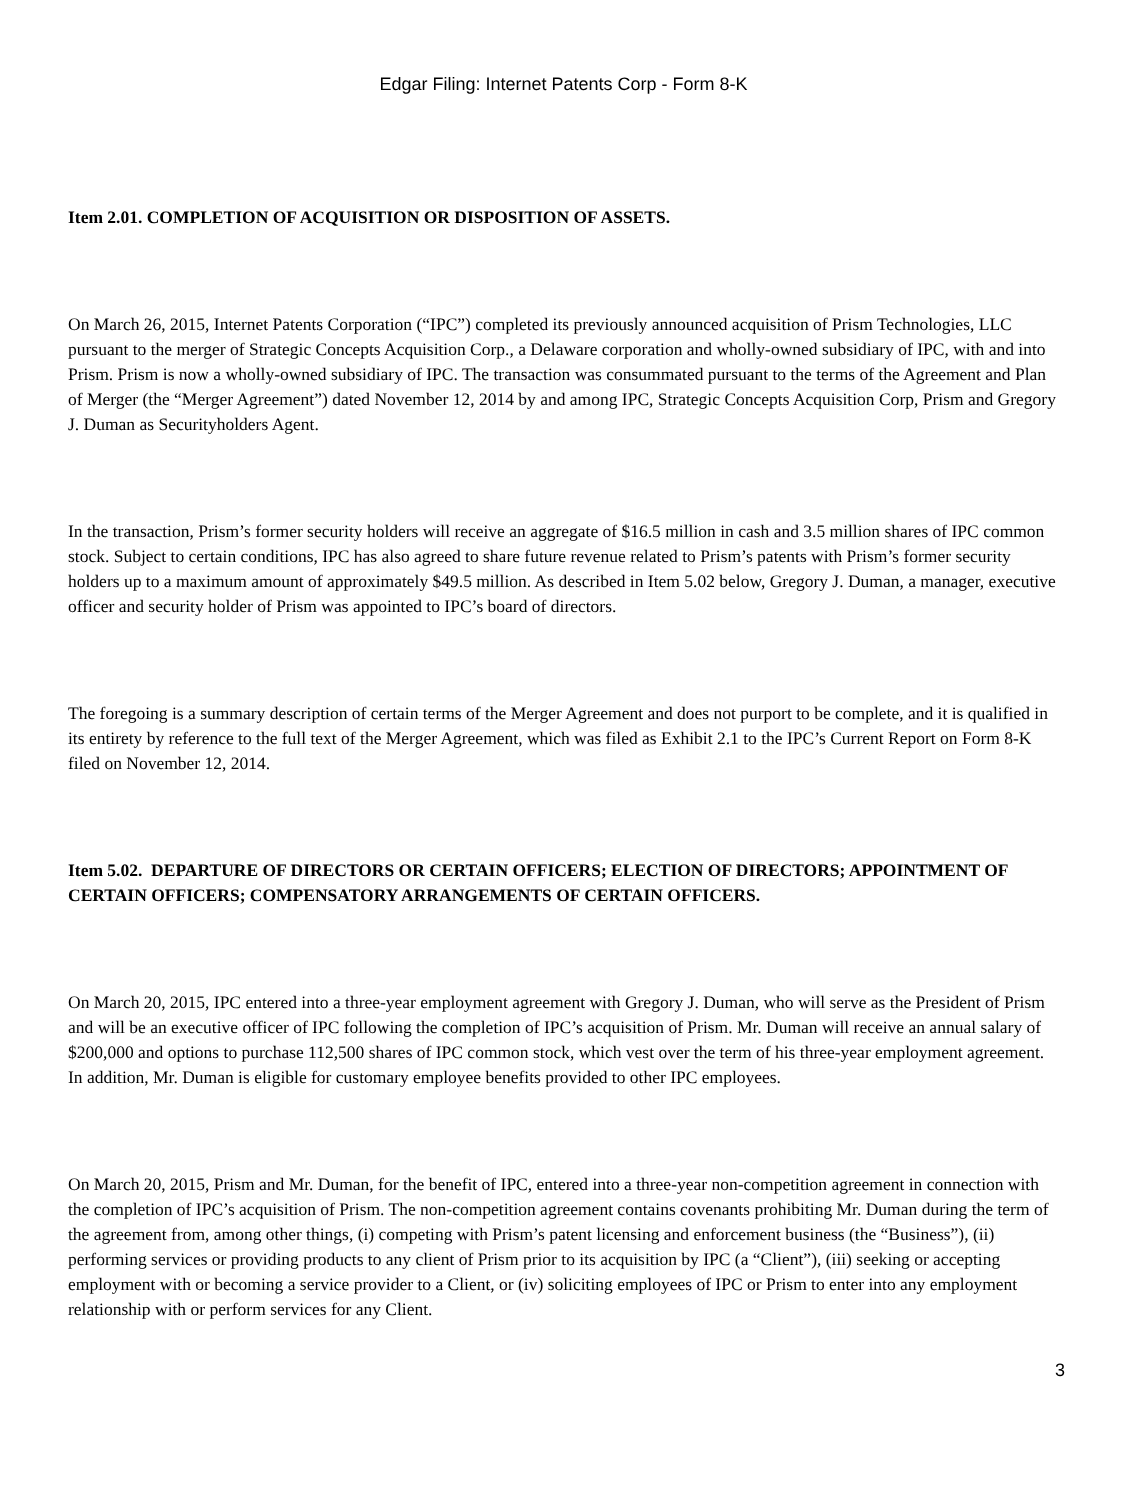Edgar Filing: Internet Patents Corp - Form 8-K
Item 2.01. COMPLETION OF ACQUISITION OR DISPOSITION OF ASSETS.
On March 26, 2015, Internet Patents Corporation (“IPC”) completed its previously announced acquisition of Prism Technologies, LLC pursuant to the merger of Strategic Concepts Acquisition Corp., a Delaware corporation and wholly-owned subsidiary of IPC, with and into Prism. Prism is now a wholly-owned subsidiary of IPC. The transaction was consummated pursuant to the terms of the Agreement and Plan of Merger (the “Merger Agreement”) dated November 12, 2014 by and among IPC, Strategic Concepts Acquisition Corp, Prism and Gregory J. Duman as Securityholders Agent.
In the transaction, Prism’s former security holders will receive an aggregate of $16.5 million in cash and 3.5 million shares of IPC common stock. Subject to certain conditions, IPC has also agreed to share future revenue related to Prism’s patents with Prism’s former security holders up to a maximum amount of approximately $49.5 million. As described in Item 5.02 below, Gregory J. Duman, a manager, executive officer and security holder of Prism was appointed to IPC’s board of directors.
The foregoing is a summary description of certain terms of the Merger Agreement and does not purport to be complete, and it is qualified in its entirety by reference to the full text of the Merger Agreement, which was filed as Exhibit 2.1 to the IPC’s Current Report on Form 8-K filed on November 12, 2014.
Item 5.02. DEPARTURE OF DIRECTORS OR CERTAIN OFFICERS; ELECTION OF DIRECTORS; APPOINTMENT OF CERTAIN OFFICERS; COMPENSATORY ARRANGEMENTS OF CERTAIN OFFICERS.
On March 20, 2015, IPC entered into a three-year employment agreement with Gregory J. Duman, who will serve as the President of Prism and will be an executive officer of IPC following the completion of IPC’s acquisition of Prism. Mr. Duman will receive an annual salary of $200,000 and options to purchase 112,500 shares of IPC common stock, which vest over the term of his three-year employment agreement. In addition, Mr. Duman is eligible for customary employee benefits provided to other IPC employees.
On March 20, 2015, Prism and Mr. Duman, for the benefit of IPC, entered into a three-year non-competition agreement in connection with the completion of IPC’s acquisition of Prism. The non-competition agreement contains covenants prohibiting Mr. Duman during the term of the agreement from, among other things, (i) competing with Prism’s patent licensing and enforcement business (the “Business”), (ii) performing services or providing products to any client of Prism prior to its acquisition by IPC (a “Client”), (iii) seeking or accepting employment with or becoming a service provider to a Client, or (iv) soliciting employees of IPC or Prism to enter into any employment relationship with or perform services for any Client.
3